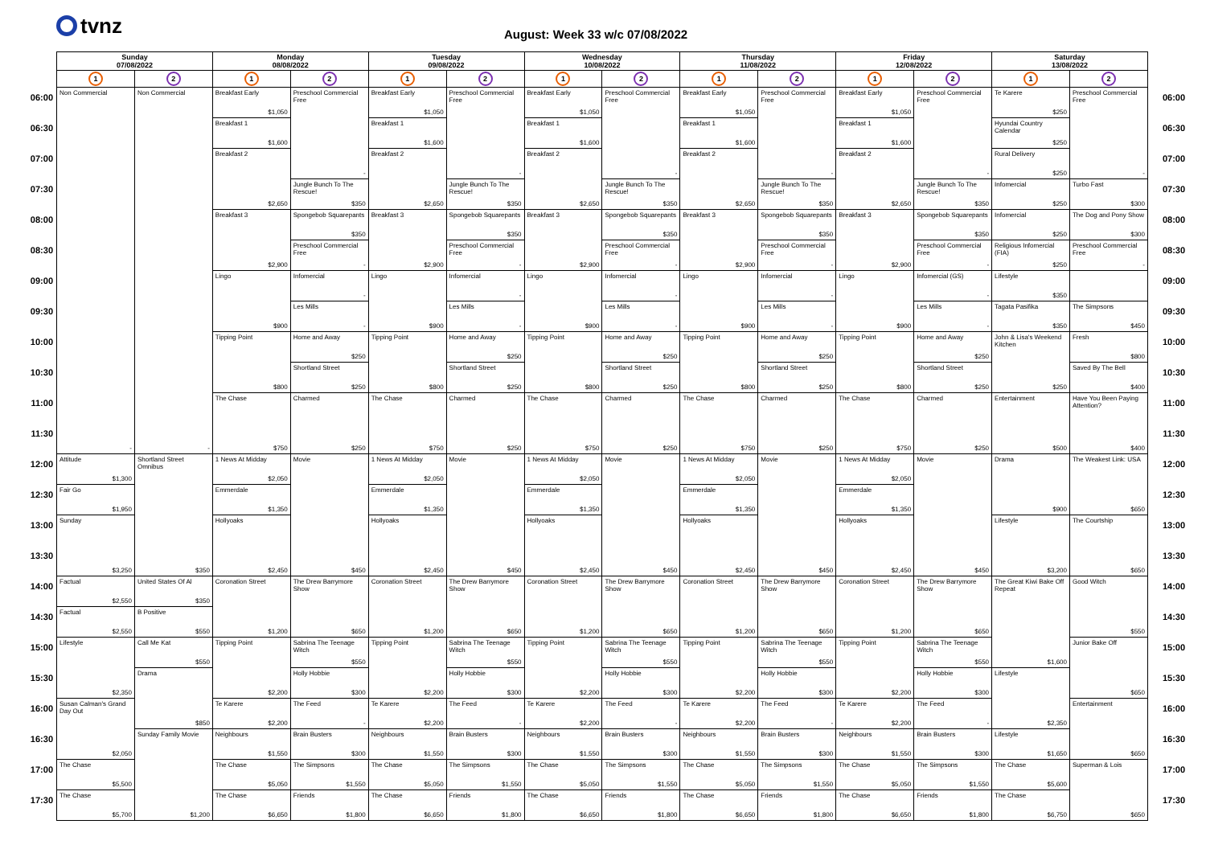tvnz
August: Week 33 w/c 07/08/2022
| | Sunday 07/08/2022 | | Monday 08/08/2022 | | Tuesday 09/08/2022 | | Wednesday 10/08/2022 | | Thursday 11/08/2022 | | Friday 12/08/2022 | | Saturday 13/08/2022 | | |
| | 1 | 2 | 1 | 2 | 1 | 2 | 1 | 2 | 1 | 2 | 1 | 2 | 1 | 2 | |
| 06:00 | Non Commercial - | Non Commercial - | Breakfast Early $1,050 | Preschool Commercial Free - | Breakfast Early $1,050 | Preschool Commercial Free - | Breakfast Early $1,050 | Preschool Commercial Free - | Breakfast Early $1,050 | Preschool Commercial Free - | Breakfast Early $1,050 | Preschool Commercial Free - | Te Karere $250 | Preschool Commercial Free - | 06:00 |
| 06:30 | | | Breakfast 1 $1,600 | | Breakfast 1 $1,600 | | Breakfast 1 $1,600 | | Breakfast 1 $1,600 | | Breakfast 1 $1,600 | | Hyundai Country Calendar $250 | | 06:30 |
| 07:00 | | | Breakfast 2 $2,650 | | Breakfast 2 $2,650 | | Breakfast 2 $2,650 | | Breakfast 2 $2,650 | | Breakfast 2 $2,650 | | Rural Delivery $250 | | 07:00 |
| 07:30 | | | | Jungle Bunch To The Rescue! $350 | | Jungle Bunch To The Rescue! $350 | | Jungle Bunch To The Rescue! $350 | | Jungle Bunch To The Rescue! $350 | | Jungle Bunch To The Rescue! $350 | Infomercial $250 | Turbo Fast $300 | 07:30 |
| 08:00 | | | Breakfast 3 $2,900 | Spongebob Squarepants $350 | Breakfast 3 $2,900 | Spongebob Squarepants $350 | Breakfast 3 $2,900 | Spongebob Squarepants $350 | Breakfast 3 $2,900 | Spongebob Squarepants $350 | Breakfast 3 $2,900 | Spongebob Squarepants $350 | Infomercial $250 | The Dog and Pony Show $300 | 08:00 |
| 08:30 | | | | Preschool Commercial Free - | | Preschool Commercial Free - | | Preschool Commercial Free - | | Preschool Commercial Free - | | Preschool Commercial Free - | Religious Infomercial (FIA) $250 | Preschool Commercial Free - | 08:30 |
| 09:00 | | | Lingo $900 | Infomercial - | Lingo $900 | Infomercial - | Lingo $900 | Infomercial - | Lingo $900 | Infomercial - | Lingo $900 | Infomercial (GS) - | Lifestyle $350 | | 09:00 |
| 09:30 | | | | Les Mills - | | Les Mills - | | Les Mills - | | Les Mills - | | Les Mills - | Tagata Pasifika $350 | The Simpsons $450 | 09:30 |
| 10:00 | | | Tipping Point $800 | Home and Away $250 | Tipping Point $800 | Home and Away $250 | Tipping Point $800 | Home and Away $250 | Tipping Point $800 | Home and Away $250 | Tipping Point $800 | Home and Away $250 | John & Lisa's Weekend Kitchen $250 | Fresh $800 | 10:00 |
| 10:30 | | | | Shortland Street $250 | | Shortland Street $250 | | Shortland Street $250 | | Shortland Street $250 | | Shortland Street $250 | | Saved By The Bell $400 | 10:30 |
| 11:00 | | | The Chase $750 | Charmed $250 | The Chase $750 | Charmed $250 | The Chase $750 | Charmed $250 | The Chase $750 | Charmed $250 | The Chase $750 | Charmed $250 | Entertainment $500 | Have You Been Paying Attention? $400 | 11:00 |
| 11:30 | | | | | | | | | | | | | | | 11:30 |
| 12:00 | Attitude $1,300 | Shortland Street Omnibus $350 | 1 News At Midday $2,050 | Movie $450 | 1 News At Midday $2,050 | Movie $450 | 1 News At Midday $2,050 | Movie $450 | 1 News At Midday $2,050 | Movie $450 | 1 News At Midday $2,050 | Movie $450 | Drama $900 | The Weakest Link: USA $650 | 12:00 |
| 12:30 | Fair Go $1,950 | | Emmerdale $1,350 | | Emmerdale $1,350 | | Emmerdale $1,350 | | Emmerdale $1,350 | | Emmerdale $1,350 | | | | 12:30 |
| 13:00 | Sunday $3,250 | | Hollyoaks $2,450 | | Hollyoaks $2,450 | | Hollyoaks $2,450 | | Hollyoaks $2,450 | | Hollyoaks $2,450 | | Lifestyle $3,200 | The Courtship $650 | 13:00 |
| 13:30 | | | | | | | | | | | | | | | 13:30 |
| 14:00 | Factual $2,550 | United States Of Al $350 | Coronation Street $1,200 | The Drew Barrymore Show $650 | Coronation Street $1,200 | The Drew Barrymore Show $650 | Coronation Street $1,200 | The Drew Barrymore Show $650 | Coronation Street $1,200 | The Drew Barrymore Show $650 | Coronation Street $1,200 | The Drew Barrymore Show $650 | The Great Kiwi Bake Off Repeat $1,600 | Good Witch $550 | 14:00 |
| 14:30 | Factual $2,550 | B Positive $550 | | | | | | | | | | | | | 14:30 |
| 15:00 | Lifestyle $2,350 | Call Me Kat $550 | Tipping Point $2,200 | Sabrina The Teenage Witch $550 | Tipping Point $2,200 | Sabrina The Teenage Witch $550 | Tipping Point $2,200 | Sabrina The Teenage Witch $550 | Tipping Point $2,200 | Sabrina The Teenage Witch $550 | Tipping Point $2,200 | Sabrina The Teenage Witch $550 | | Junior Bake Off $650 | 15:00 |
| 15:30 | | Drama $850 | | Holly Hobbie $300 | | Holly Hobbie $300 | | Holly Hobbie $300 | | Holly Hobbie $300 | | Holly Hobbie $300 | Lifestyle $2,350 | | 15:30 |
| 16:00 | Susan Calman's Grand Day Out $2,050 | | Te Karere $2,200 | The Feed - | Te Karere $2,200 | The Feed - | Te Karere $2,200 | The Feed - | Te Karere $2,200 | The Feed - | Te Karere $2,200 | The Feed - | | Entertainment $650 | 16:00 |
| 16:30 | | Sunday Family Movie $1,200 | Neighbours $1,550 | Brain Busters $300 | Neighbours $1,550 | Brain Busters $300 | Neighbours $1,550 | Brain Busters $300 | Neighbours $1,550 | Brain Busters $300 | Neighbours $1,550 | Brain Busters $300 | Lifestyle $1,650 | | 16:30 |
| 17:00 | The Chase $5,500 | | The Chase $5,050 | The Simpsons $1,550 | The Chase $5,050 | The Simpsons $1,550 | The Chase $5,050 | The Simpsons $1,550 | The Chase $5,050 | The Simpsons $1,550 | The Chase $5,050 | The Simpsons $1,550 | The Chase $5,600 | Superman & Lois $650 | 17:00 |
| 17:30 | The Chase $5,700 | | The Chase $6,650 | Friends $1,800 | The Chase $6,650 | Friends $1,800 | The Chase $6,650 | Friends $1,800 | The Chase $6,650 | Friends $1,800 | The Chase $6,650 | Friends $1,800 | The Chase $6,750 | | 17:30 |